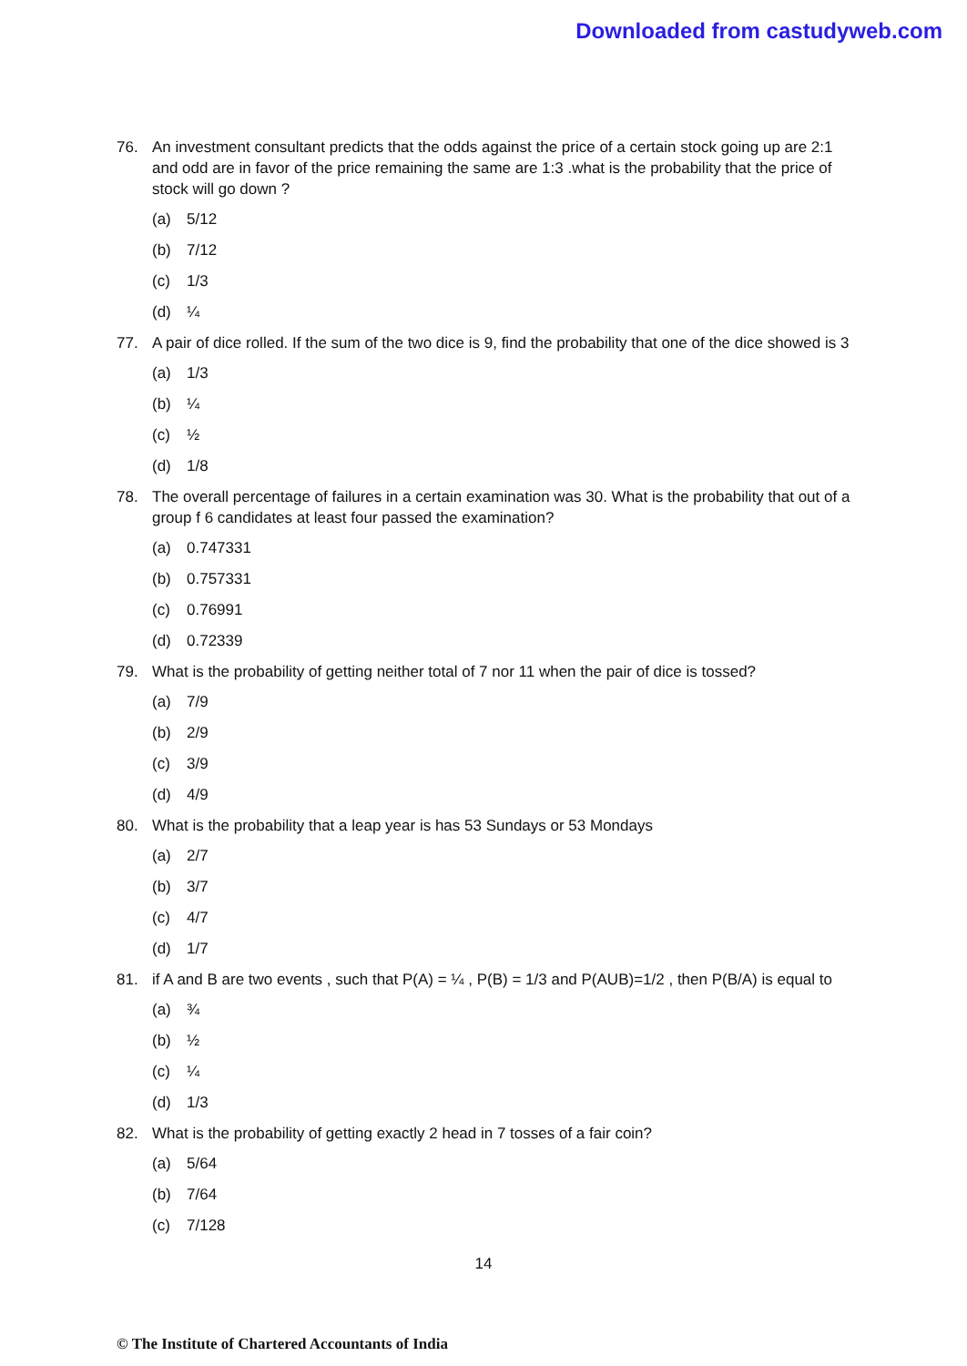Downloaded from castudyweb.com
76. An investment consultant predicts that the odds against the price of a certain stock going up are 2:1 and odd are in favor of the price remaining the same are 1:3 .what is the probability that the price of stock will go down ?
(a) 5/12
(b) 7/12
(c) 1/3
(d) ¼
77. A pair of dice rolled. If the sum of the two dice is 9, find the probability that one of the dice showed is 3
(a) 1/3
(b) ¼
(c) ½
(d) 1/8
78. The overall percentage of failures in a certain examination was 30. What is the probability that out of a group f 6 candidates at least four passed the examination?
(a) 0.747331
(b) 0.757331
(c) 0.76991
(d) 0.72339
79. What is the probability of getting neither total of 7 nor 11 when the pair of dice is tossed?
(a) 7/9
(b) 2/9
(c) 3/9
(d) 4/9
80. What is the probability that a leap year is has 53 Sundays or 53 Mondays
(a) 2/7
(b) 3/7
(c) 4/7
(d) 1/7
81. if A and B are two events , such that P(A) = ¼ , P(B) = 1/3 and P(AUB)=1/2 , then P(B/A) is equal to
(a) ¾
(b) ½
(c) ¼
(d) 1/3
82. What is the probability of getting exactly 2 head in 7 tosses of a fair coin?
(a) 5/64
(b) 7/64
(c) 7/128
14
© The Institute of Chartered Accountants of India